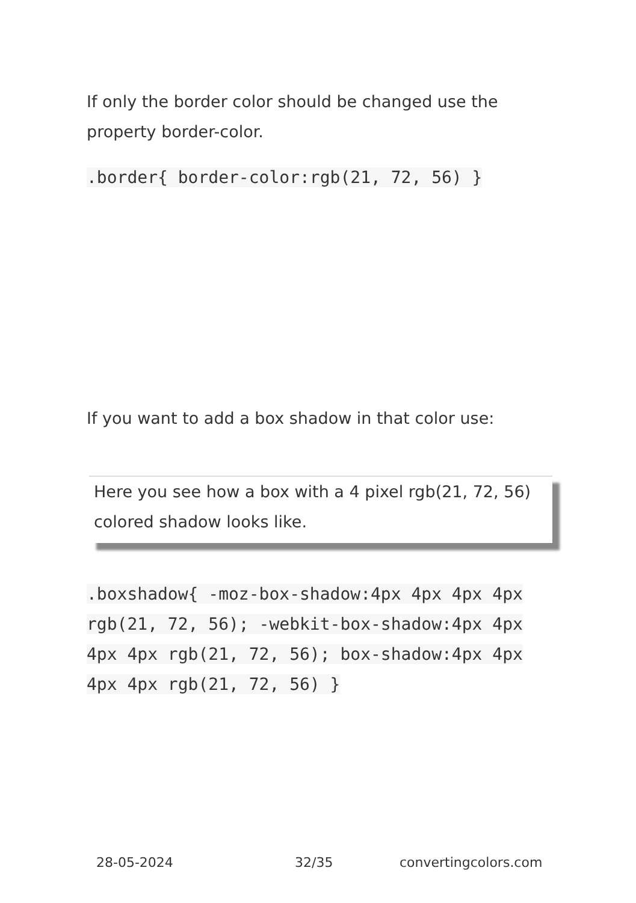If only the border color should be changed use the property border-color.
.border{ border-color:rgb(21, 72, 56) }
If you want to add a box shadow in that color use:
Here you see how a box with a 4 pixel rgb(21, 72, 56) colored shadow looks like.
.boxshadow{ -moz-box-shadow:4px 4px 4px 4px rgb(21, 72, 56); -webkit-box-shadow:4px 4px 4px 4px rgb(21, 72, 56); box-shadow:4px 4px 4px 4px rgb(21, 72, 56) }
28-05-2024 32/35 convertingcolors.com